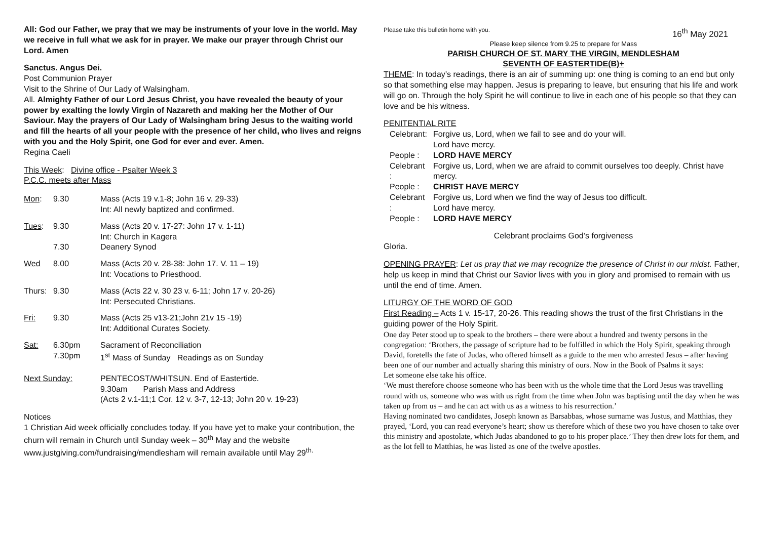All: God our Father, we pray that we may be instruments of your love in the world. May we receive in full what we ask for in prayer. We make our prayer through Christ our Lord. Amen
Sanctus. Angus Dei.
Post Communion Prayer
Visit to the Shrine of Our Lady of Walsingham.
All. Almighty Father of our Lord Jesus Christ, you have revealed the beauty of your power by exalting the lowly Virgin of Nazareth and making her the Mother of Our Saviour. May the prayers of Our Lady of Walsingham bring Jesus to the waiting world and fill the hearts of all your people with the presence of her child, who lives and reigns with you and the Holy Spirit, one God for ever and ever. Amen.
Regina Caeli
This Week: Divine office - Psalter Week 3
P.C.C. meets after Mass
| Mon : | 9.30 | Mass (Acts 19 v.1-8; John 16 v. 29-33) Int: All newly baptized and confirmed. |
| Tues : | 9.30 7.30 | Mass (Acts 20 v. 17-27: John 17 v. 1-11) Int: Church in Kagera Deanery Synod |
| Wed | 8.00 | Mass (Acts 20 v. 28-38: John 17. V. 11 – 19) Int: Vocations to Priesthood. |
| Thurs: | 9.30 | Mass (Acts 22 v. 30 23 v. 6-11; John 17 v. 20-26) Int: Persecuted Christians. |
| Fri: | 9.30 | Mass (Acts 25 v13-21;John 21v 15 -19) Int: Additional Curates Society. |
| Sat: | 6.30pm 7.30pm | Sacrament of Reconciliation 1<sup>st</sup> Mass of Sunday Readings as on Sunday |
| Next Sunday: | PENTECOST/WHITSUN. End of Eastertide. 9.30am Parish Mass and Address (Acts 2 v.1-11;1 Cor. 12 v. 3-7, 12-13; John 20 v. 19-23) |
Notices
1 Christian Aid week officially concludes today. If you have yet to make your contribution, the churn will remain in Church until Sunday week – 30<sup>th</sup> May and the website www.justgiving.com/fundraising/mendlesham will remain available until May 29<sup>th.</sup>
Please take this bulletin home with you. 16<sup>th</sup> May 2021
Please keep silence from 9.25 to prepare for Mass
PARISH CHURCH OF ST. MARY THE VIRGIN, MENDLESHAM
SEVENTH OF EASTERTIDE(B)+
THEME: In today’s readings, there is an air of summing up: one thing is coming to an end but only so that something else may happen. Jesus is preparing to leave, but ensuring that his life and work will go on. Through the holy Spirit he will continue to live in each one of his people so that they can love and be his witness.
PENITENTIAL RITE
| Celebrant: | Forgive us, Lord, when we fail to see and do your will. Lord have mercy. |
| People : | LORD HAVE MERCY |
| Celebrant : | Forgive us, Lord, when we are afraid to commit ourselves too deeply. Christ have mercy. |
| People : | CHRIST HAVE MERCY |
| Celebrant : | Forgive us, Lord when we find the way of Jesus too difficult. Lord have mercy. |
| People : | LORD HAVE MERCY |
Celebrant proclaims God’s forgiveness
Gloria.
OPENING PRAYER: Let us pray that we may recognize the presence of Christ in our midst. Father, help us keep in mind that Christ our Savior lives with you in glory and promised to remain with us until the end of time. Amen.
LITURGY OF THE WORD OF GOD
First Reading – Acts 1 v. 15-17, 20-26. This reading shows the trust of the first Christians in the guiding power of the Holy Spirit.
One day Peter stood up to speak to the brothers – there were about a hundred and twenty persons in the congregation: ‘Brothers, the passage of scripture had to be fulfilled in which the Holy Spirit, speaking through David, foretells the fate of Judas, who offered himself as a guide to the men who arrested Jesus – after having been one of our number and actually sharing this ministry of ours. Now in the Book of Psalms it says:
Let someone else take his office.
‘We must therefore choose someone who has been with us the whole time that the Lord Jesus was travelling round with us, someone who was with us right from the time when John was baptising until the day when he was taken up from us – and he can act with us as a witness to his resurrection.’
Having nominated two candidates, Joseph known as Barsabbas, whose surname was Justus, and Matthias, they prayed, ‘Lord, you can read everyone’s heart; show us therefore which of these two you have chosen to take over this ministry and apostolate, which Judas abandoned to go to his proper place.’ They then drew lots for them, and as the lot fell to Matthias, he was listed as one of the twelve apostles.